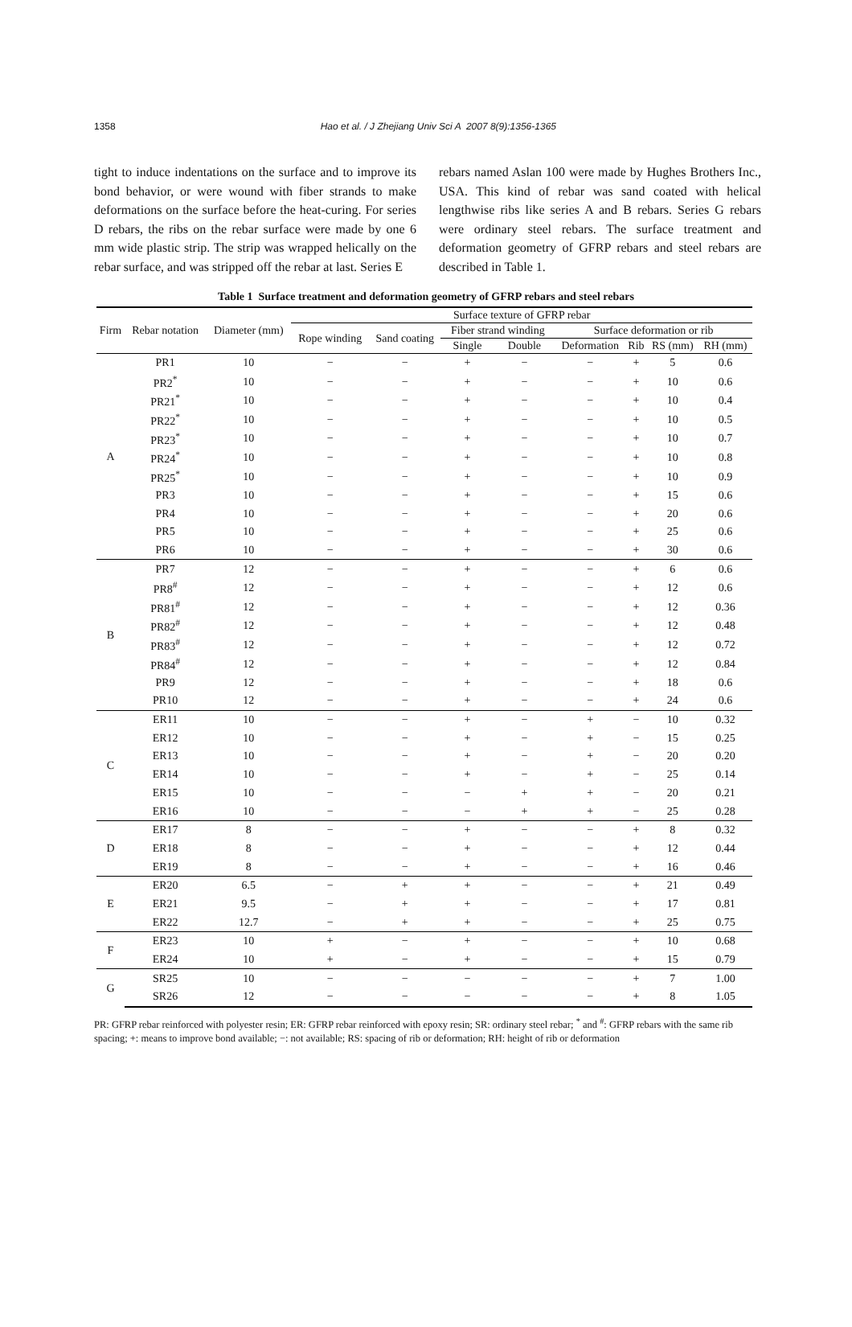1358 Hao et al. / J Zhejiang Univ Sci A 2007 8(9):1356-1365
tight to induce indentations on the surface and to improve its bond behavior, or were wound with fiber strands to make deformations on the surface before the heat-curing. For series D rebars, the ribs on the rebar surface were made by one 6 mm wide plastic strip. The strip was wrapped helically on the rebar surface, and was stripped off the rebar at last. Series E
rebars named Aslan 100 were made by Hughes Brothers Inc., USA. This kind of rebar was sand coated with helical lengthwise ribs like series A and B rebars. Series G rebars were ordinary steel rebars. The surface treatment and deformation geometry of GFRP rebars and steel rebars are described in Table 1.
Table 1 Surface treatment and deformation geometry of GFRP rebars and steel rebars
| Firm | Rebar notation | Diameter (mm) | Surface texture of GFRP rebar | | | | | | | |
| --- | --- | --- | --- | --- | --- | --- | --- | --- | --- | --- |
| | | | Rope winding | Sand coating | Fiber strand winding | | Surface deformation or rib | | | |
| | | | | | Single | Double | Deformation | Rib | RS (mm) | RH (mm) |
| A | PR1 | 10 | − | − | + | − | − | + | 5 | 0.6 |
| | PR2<sup>*</sup> | 10 | − | − | + | − | − | + | 10 | 0.6 |
| | PR21<sup>*</sup> | 10 | − | − | + | − | − | + | 10 | 0.4 |
| | PR22<sup>*</sup> | 10 | − | − | + | − | − | + | 10 | 0.5 |
| | PR23<sup>*</sup> | 10 | − | − | + | − | − | + | 10 | 0.7 |
| | PR24<sup>*</sup> | 10 | − | − | + | − | − | + | 10 | 0.8 |
| | PR25<sup>*</sup> | 10 | − | − | + | − | − | + | 10 | 0.9 |
| | PR3 | 10 | − | − | + | − | − | + | 15 | 0.6 |
| | PR4 | 10 | − | − | + | − | − | + | 20 | 0.6 |
| | PR5 | 10 | − | − | + | − | − | + | 25 | 0.6 |
| | PR6 | 10 | − | − | + | − | − | + | 30 | 0.6 |
| B | PR7 | 12 | − | − | + | − | − | + | 6 | 0.6 |
| | PR8<sup>#</sup> | 12 | − | − | + | − | − | + | 12 | 0.6 |
| | PR81<sup>#</sup> | 12 | − | − | + | − | − | + | 12 | 0.36 |
| | PR82<sup>#</sup> | 12 | − | − | + | − | − | + | 12 | 0.48 |
| | PR83<sup>#</sup> | 12 | − | − | + | − | − | + | 12 | 0.72 |
| | PR84<sup>#</sup> | 12 | − | − | + | − | − | + | 12 | 0.84 |
| | PR9 | 12 | − | − | + | − | − | + | 18 | 0.6 |
| | PR10 | 12 | − | − | + | − | − | + | 24 | 0.6 |
| C | ER11 | 10 | − | − | + | − | + | − | 10 | 0.32 |
| | ER12 | 10 | − | − | + | − | + | − | 15 | 0.25 |
| | ER13 | 10 | − | − | + | − | + | − | 20 | 0.20 |
| | ER14 | 10 | − | − | + | − | + | − | 25 | 0.14 |
| | ER15 | 10 | − | − | − | + | + | − | 20 | 0.21 |
| | ER16 | 10 | − | − | − | + | + | − | 25 | 0.28 |
| D | ER17 | 8 | − | − | + | − | − | + | 8 | 0.32 |
| | ER18 | 8 | − | − | + | − | − | + | 12 | 0.44 |
| | ER19 | 8 | − | − | + | − | − | + | 16 | 0.46 |
| E | ER20 | 6.5 | − | + | + | − | − | + | 21 | 0.49 |
| | ER21 | 9.5 | − | + | + | − | − | + | 17 | 0.81 |
| | ER22 | 12.7 | − | + | + | − | − | + | 25 | 0.75 |
| F | ER23 | 10 | + | − | + | − | − | + | 10 | 0.68 |
| | ER24 | 10 | + | − | + | − | − | + | 15 | 0.79 |
| G | SR25 | 10 | − | − | − | − | − | + | 7 | 1.00 |
| | SR26 | 12 | − | − | − | − | − | + | 8 | 1.05 |
PR: GFRP rebar reinforced with polyester resin; ER: GFRP rebar reinforced with epoxy resin; SR: ordinary steel rebar; <sup>*</sup> and <sup>#</sup>: GFRP rebars with the same rib spacing; +: means to improve bond available; −: not available; RS: spacing of rib or deformation; RH: height of rib or deformation